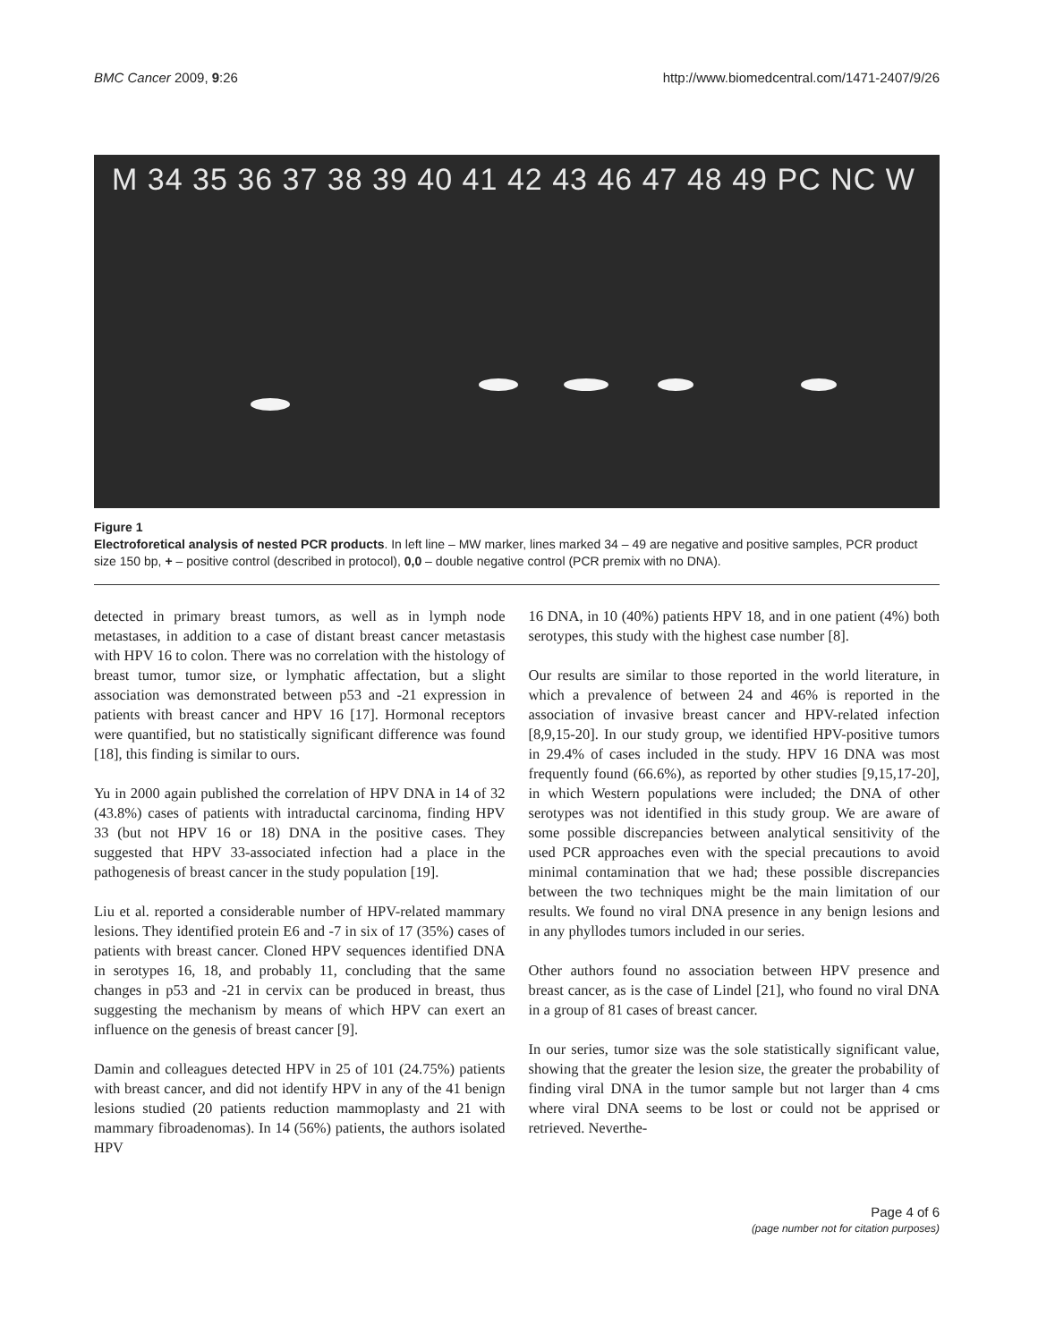BMC Cancer 2009, 9:26 http://www.biomedcentral.com/1471-2407/9/26
M 34 35 36 37 38 39 40 41 42 43 46 47 48 49 PC NC W
Figure 1
Electroforetical analysis of nested PCR products. In left line – MW marker, lines marked 34 – 49 are negative and positive samples, PCR product size 150 bp, + – positive control (described in protocol), 0,0 – double negative control (PCR premix with no DNA).
detected in primary breast tumors, as well as in lymph node metastases, in addition to a case of distant breast cancer metastasis with HPV 16 to colon. There was no correlation with the histology of breast tumor, tumor size, or lymphatic affectation, but a slight association was demonstrated between p53 and -21 expression in patients with breast cancer and HPV 16 [17]. Hormonal receptors were quantified, but no statistically significant difference was found [18], this finding is similar to ours.
Yu in 2000 again published the correlation of HPV DNA in 14 of 32 (43.8%) cases of patients with intraductal carcinoma, finding HPV 33 (but not HPV 16 or 18) DNA in the positive cases. They suggested that HPV 33-associated infection had a place in the pathogenesis of breast cancer in the study population [19].
Liu et al. reported a considerable number of HPV-related mammary lesions. They identified protein E6 and -7 in six of 17 (35%) cases of patients with breast cancer. Cloned HPV sequences identified DNA in serotypes 16, 18, and probably 11, concluding that the same changes in p53 and -21 in cervix can be produced in breast, thus suggesting the mechanism by means of which HPV can exert an influence on the genesis of breast cancer [9].
Damin and colleagues detected HPV in 25 of 101 (24.75%) patients with breast cancer, and did not identify HPV in any of the 41 benign lesions studied (20 patients reduction mammoplasty and 21 with mammary fibroadenomas). In 14 (56%) patients, the authors isolated HPV
16 DNA, in 10 (40%) patients HPV 18, and in one patient (4%) both serotypes, this study with the highest case number [8].
Our results are similar to those reported in the world literature, in which a prevalence of between 24 and 46% is reported in the association of invasive breast cancer and HPV-related infection [8,9,15-20]. In our study group, we identified HPV-positive tumors in 29.4% of cases included in the study. HPV 16 DNA was most frequently found (66.6%), as reported by other studies [9,15,17-20], in which Western populations were included; the DNA of other serotypes was not identified in this study group. We are aware of some possible discrepancies between analytical sensitivity of the used PCR approaches even with the special precautions to avoid minimal contamination that we had; these possible discrepancies between the two techniques might be the main limitation of our results. We found no viral DNA presence in any benign lesions and in any phyllodes tumors included in our series.
Other authors found no association between HPV presence and breast cancer, as is the case of Lindel [21], who found no viral DNA in a group of 81 cases of breast cancer.
In our series, tumor size was the sole statistically significant value, showing that the greater the lesion size, the greater the probability of finding viral DNA in the tumor sample but not larger than 4 cms where viral DNA seems to be lost or could not be apprised or retrieved. Neverthe-
Page 4 of 6
(page number not for citation purposes)